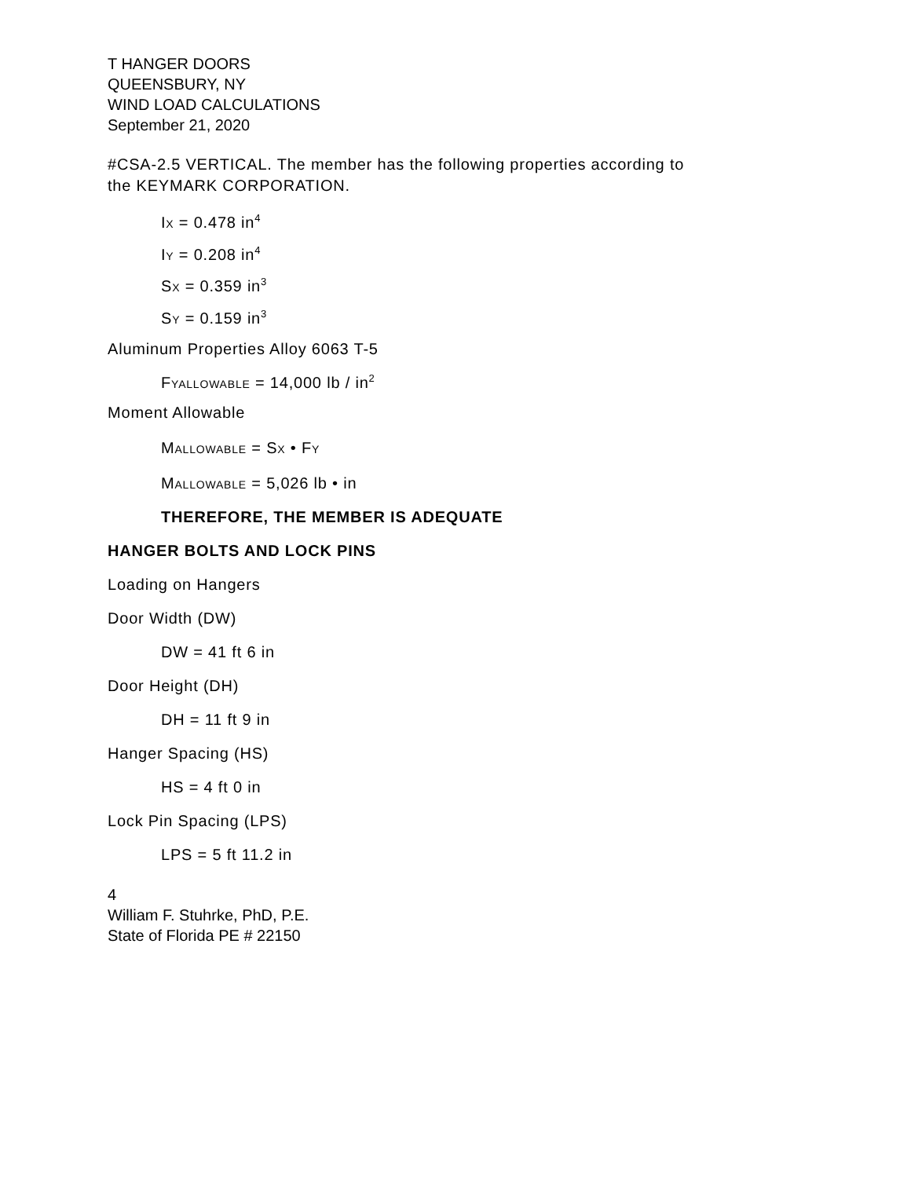T HANGER DOORS
QUEENSBURY, NY
WIND LOAD CALCULATIONS
September 21, 2020
#CSA-2.5 VERTICAL. The member has the following properties according to
the KEYMARK CORPORATION.
IX = 0.478 in<sup>4</sup>
IY = 0.208 in<sup>4</sup>
SX = 0.359 in<sup>3</sup>
SY = 0.159 in<sup>3</sup>
Aluminum Properties Alloy 6063 T-5
FYALLOWABLE = 14,000 lb / in<sup>2</sup>
Moment Allowable
MALLOWABLE = SX • FY
MALLOWABLE = 5,026 lb • in
THEREFORE, THE MEMBER IS ADEQUATE
HANGER BOLTS AND LOCK PINS
Loading on Hangers
Door Width (DW)
DW = 41 ft 6 in
Door Height (DH)
DH = 11 ft 9 in
Hanger Spacing (HS)
HS = 4 ft 0 in
Lock Pin Spacing (LPS)
LPS = 5 ft 11.2 in
4
William F. Stuhrke, PhD, P.E.
State of Florida PE # 22150